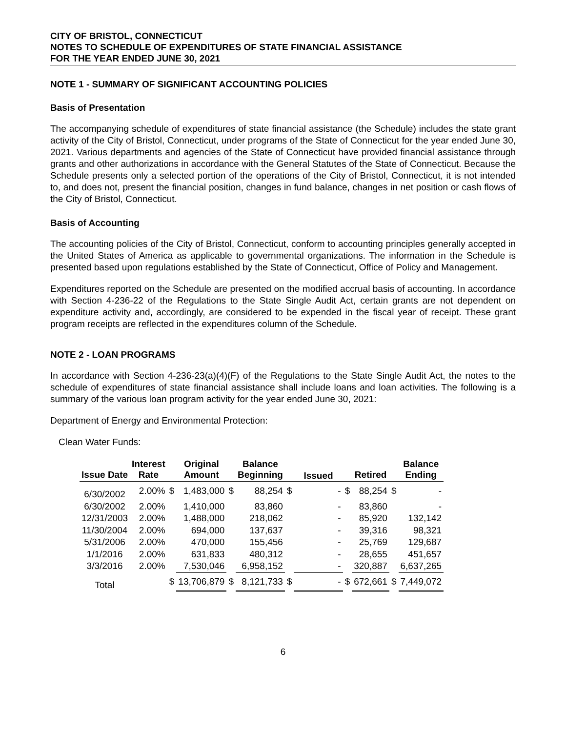CITY OF BRISTOL, CONNECTICUT
NOTES TO SCHEDULE OF EXPENDITURES OF STATE FINANCIAL ASSISTANCE
FOR THE YEAR ENDED JUNE 30, 2021
NOTE 1 - SUMMARY OF SIGNIFICANT ACCOUNTING POLICIES
Basis of Presentation
The accompanying schedule of expenditures of state financial assistance (the Schedule) includes the state grant activity of the City of Bristol, Connecticut, under programs of the State of Connecticut for the year ended June 30, 2021. Various departments and agencies of the State of Connecticut have provided financial assistance through grants and other authorizations in accordance with the General Statutes of the State of Connecticut. Because the Schedule presents only a selected portion of the operations of the City of Bristol, Connecticut, it is not intended to, and does not, present the financial position, changes in fund balance, changes in net position or cash flows of the City of Bristol, Connecticut.
Basis of Accounting
The accounting policies of the City of Bristol, Connecticut, conform to accounting principles generally accepted in the United States of America as applicable to governmental organizations. The information in the Schedule is presented based upon regulations established by the State of Connecticut, Office of Policy and Management.
Expenditures reported on the Schedule are presented on the modified accrual basis of accounting. In accordance with Section 4-236-22 of the Regulations to the State Single Audit Act, certain grants are not dependent on expenditure activity and, accordingly, are considered to be expended in the fiscal year of receipt. These grant program receipts are reflected in the expenditures column of the Schedule.
NOTE 2 - LOAN PROGRAMS
In accordance with Section 4-236-23(a)(4)(F) of the Regulations to the State Single Audit Act, the notes to the schedule of expenditures of state financial assistance shall include loans and loan activities. The following is a summary of the various loan program activity for the year ended June 30, 2021:
Department of Energy and Environmental Protection:
Clean Water Funds:
| Issue Date | Interest Rate | | Original Amount | | Balance Beginning | | Issued | | Retired | | Balance Ending |
| --- | --- | --- | --- | --- | --- | --- | --- | --- | --- | --- | --- |
| 6/30/2002 | 2.00% | $ | 1,483,000 | $ | 88,254 | $ | - | $ | 88,254 | $ | - |
| 6/30/2002 | 2.00% | | 1,410,000 | | 83,860 | | - | | 83,860 | | - |
| 12/31/2003 | 2.00% | | 1,488,000 | | 218,062 | | - | | 85,920 | | 132,142 |
| 11/30/2004 | 2.00% | | 694,000 | | 137,637 | | - | | 39,316 | | 98,321 |
| 5/31/2006 | 2.00% | | 470,000 | | 155,456 | | - | | 25,769 | | 129,687 |
| 1/1/2016 | 2.00% | | 631,833 | | 480,312 | | - | | 28,655 | | 451,657 |
| 3/3/2016 | 2.00% | | 7,530,046 | | 6,958,152 | | - | | 320,887 | | 6,637,265 |
| Total | | $ | 13,706,879 | $ | 8,121,733 | $ | - | $ | 672,661 | $ | 7,449,072 |
6